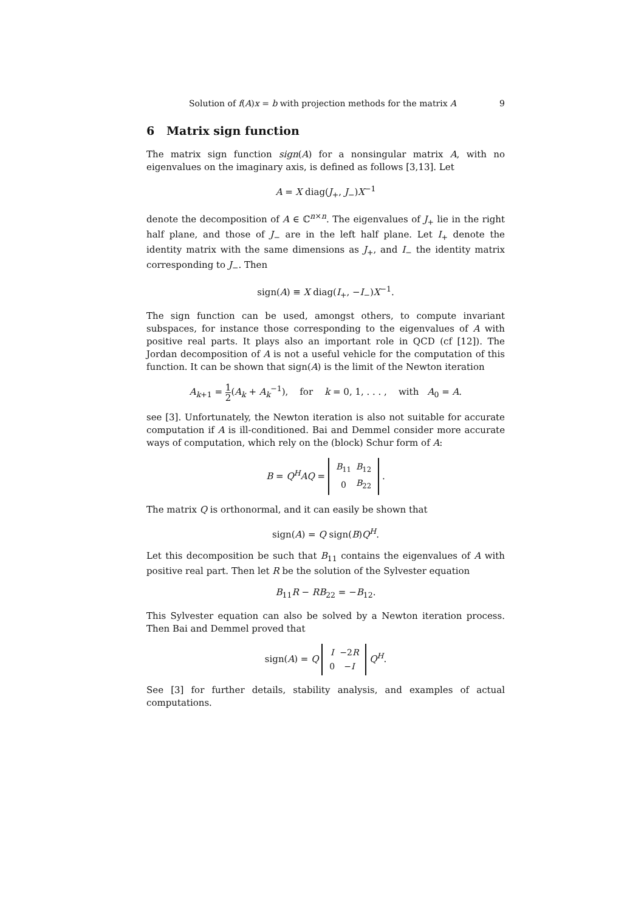Solution of f(A)x = b with projection methods for the matrix A 9
6 Matrix sign function
The matrix sign function sign(A) for a nonsingular matrix A, with no eigenvalues on the imaginary axis, is defined as follows [3,13]. Let
A = X diag(J<sub>+</sub>, J<sub>−</sub>)X<sup>−1</sup>
denote the decomposition of A ∈ ℂ<sup>n×n</sup>. The eigenvalues of J<sub>+</sub> lie in the right half plane, and those of J<sub>−</sub> are in the left half plane. Let I<sub>+</sub> denote the identity matrix with the same dimensions as J<sub>+</sub>, and I<sub>−</sub> the identity matrix corresponding to J<sub>−</sub>. Then
sign(A) ≡ X diag(I<sub>+</sub>, −I<sub>−</sub>)X<sup>−1</sup>.
The sign function can be used, amongst others, to compute invariant subspaces, for instance those corresponding to the eigenvalues of A with positive real parts. It plays also an important role in QCD (cf [12]). The Jordan decomposition of A is not a useful vehicle for the computation of this function. It can be shown that sign(A) is the limit of the Newton iteration
A<sub>k+1</sub> = 1 2(A<sub>k</sub> + A<sub>k</sub><sup>−1</sup>), for k = 0, 1, . . . , with A<sub>0</sub> = A.
see [3]. Unfortunately, the Newton iteration is also not suitable for accurate computation if A is ill-conditioned. Bai and Demmel consider more accurate ways of computation, which rely on the (block) Schur form of A:
B = Q<sup>H</sup>AQ =
| B<sub>11</sub> | B<sub>12</sub> |
| 0 | B<sub>22</sub> |
.
The matrix Q is orthonormal, and it can easily be shown that
sign(A) = Q sign(B)Q<sup>H</sup>.
Let this decomposition be such that B<sub>11</sub> contains the eigenvalues of A with positive real part. Then let R be the solution of the Sylvester equation
B<sub>11</sub>R − RB<sub>22</sub> = −B<sub>12</sub>.
This Sylvester equation can also be solved by a Newton iteration process. Then Bai and Demmel proved that
sign(A) = Q
| I | −2 R |
| 0 | − I |
Q<sup>H</sup>.
See [3] for further details, stability analysis, and examples of actual computations.